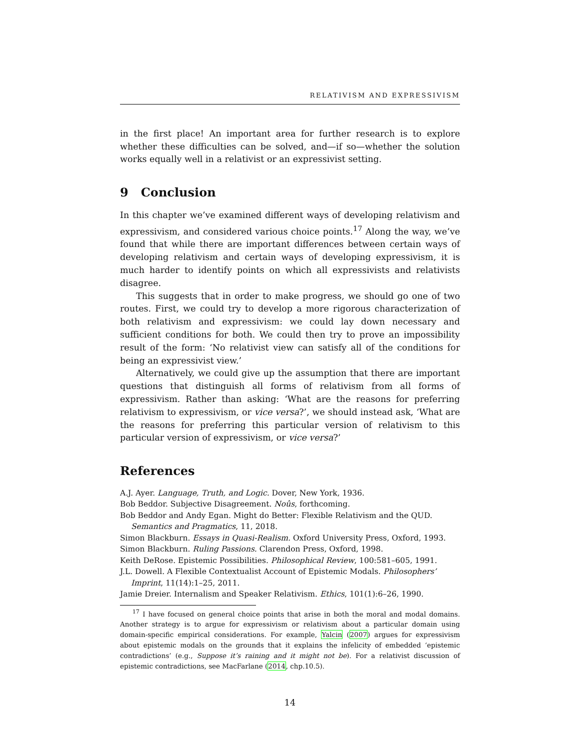RELATIVISM AND EXPRESSIVISM
in the first place! An important area for further research is to explore whether these difficulties can be solved, and—if so—whether the solution works equally well in a relativist or an expressivist setting.
9 Conclusion
In this chapter we’ve examined different ways of developing relativism and expressivism, and considered various choice points.<sup>17</sup> Along the way, we’ve found that while there are important differences between certain ways of developing relativism and certain ways of developing expressivism, it is much harder to identify points on which all expressivists and relativists disagree.
This suggests that in order to make progress, we should go one of two routes. First, we could try to develop a more rigorous characterization of both relativism and expressivism: we could lay down necessary and sufficient conditions for both. We could then try to prove an impossibility result of the form: ‘No relativist view can satisfy all of the conditions for being an expressivist view.’
Alternatively, we could give up the assumption that there are important questions that distinguish all forms of relativism from all forms of expressivism. Rather than asking: ‘What are the reasons for preferring relativism to expressivism, or vice versa?’, we should instead ask, ‘What are the reasons for preferring this particular version of relativism to this particular version of expressivism, or vice versa?’
References
A.J. Ayer. Language, Truth, and Logic. Dover, New York, 1936.
Bob Beddor. Subjective Disagreement. Noûs, forthcoming.
Bob Beddor and Andy Egan. Might do Better: Flexible Relativism and the QUD. Semantics and Pragmatics, 11, 2018.
Simon Blackburn. Essays in Quasi-Realism. Oxford University Press, Oxford, 1993.
Simon Blackburn. Ruling Passions. Clarendon Press, Oxford, 1998.
Keith DeRose. Epistemic Possibilities. Philosophical Review, 100:581–605, 1991.
J.L. Dowell. A Flexible Contextualist Account of Epistemic Modals. Philosophers’ Imprint, 11(14):1–25, 2011.
Jamie Dreier. Internalism and Speaker Relativism. Ethics, 101(1):6–26, 1990.
<sup>17</sup> I have focused on general choice points that arise in both the moral and modal domains. Another strategy is to argue for expressivism or relativism about a particular domain using domain-specific empirical considerations. For example, Yalcin (2007) argues for expressivism about epistemic modals on the grounds that it explains the infelicity of embedded ‘epistemic contradictions’ (e.g., Suppose it’s raining and it might not be). For a relativist discussion of epistemic contradictions, see MacFarlane (2014, chp.10.5).
14